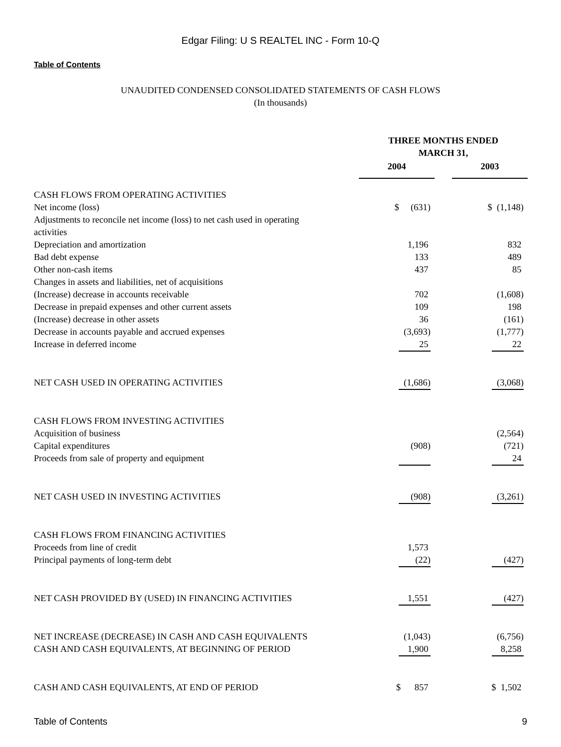Edgar Filing: U S REALTEL INC - Form 10-Q
Table of Contents
UNAUDITED CONDENSED CONSOLIDATED STATEMENTS OF CASH FLOWS
(In thousands)
| | THREE MONTHS ENDED MARCH 31, | | |
| | 2004 | | 2003 |
| CASH FLOWS FROM OPERATING ACTIVITIES | | | |
| Net income (loss) | $ (631) | | $ (1,148) |
| Adjustments to reconcile net income (loss) to net cash used in operating activities | | | |
| Depreciation and amortization | 1,196 | | 832 |
| Bad debt expense | 133 | | 489 |
| Other non-cash items | 437 | | 85 |
| Changes in assets and liabilities, net of acquisitions | | | |
| (Increase) decrease in accounts receivable | 702 | | (1,608) |
| Decrease in prepaid expenses and other current assets | 109 | | 198 |
| (Increase) decrease in other assets | 36 | | (161) |
| Decrease in accounts payable and accrued expenses | (3,693) | | (1,777) |
| Increase in deferred income | 25 | | 22 |
| NET CASH USED IN OPERATING ACTIVITIES | (1,686) | | (3,068) |
| CASH FLOWS FROM INVESTING ACTIVITIES | | | |
| Acquisition of business | | | (2,564) |
| Capital expenditures | (908) | | (721) |
| Proceeds from sale of property and equipment | | | 24 |
| NET CASH USED IN INVESTING ACTIVITIES | (908) | | (3,261) |
| CASH FLOWS FROM FINANCING ACTIVITIES | | | |
| Proceeds from line of credit | 1,573 | | |
| Principal payments of long-term debt | (22) | | (427) |
| NET CASH PROVIDED BY (USED) IN FINANCING ACTIVITIES | 1,551 | | (427) |
| NET INCREASE (DECREASE) IN CASH AND CASH EQUIVALENTS | (1,043) | | (6,756) |
| CASH AND CASH EQUIVALENTS, AT BEGINNING OF PERIOD | 1,900 | | 8,258 |
| CASH AND CASH EQUIVALENTS, AT END OF PERIOD | $ 857 | | $ 1,502 |
Table of Contents 9